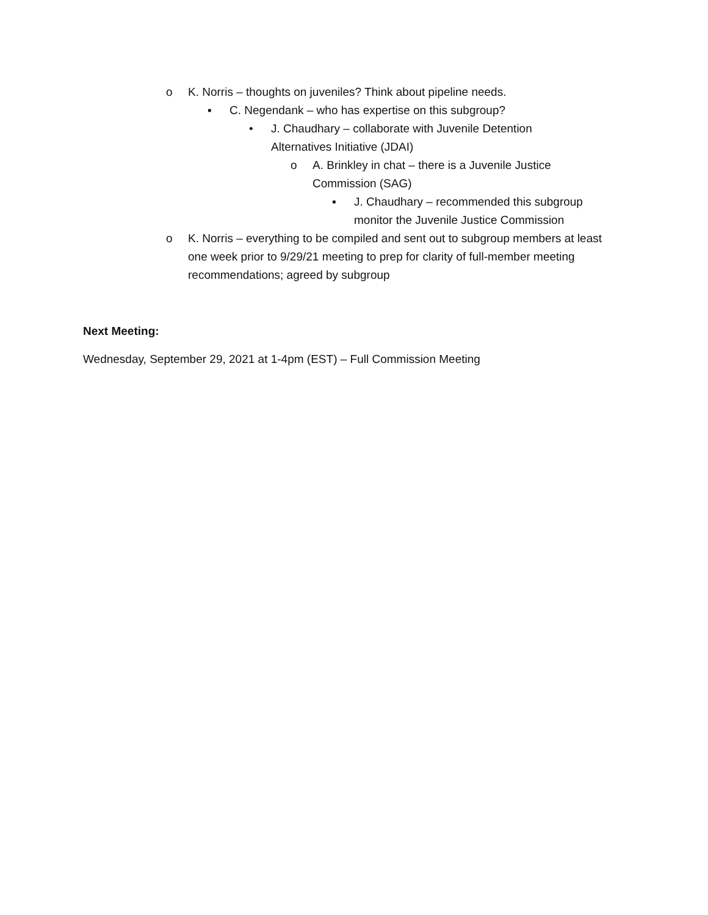o K. Norris – thoughts on juveniles? Think about pipeline needs.
▪ C. Negendank – who has expertise on this subgroup?
• J. Chaudhary – collaborate with Juvenile Detention Alternatives Initiative (JDAI)
o A. Brinkley in chat – there is a Juvenile Justice Commission (SAG)
▪ J. Chaudhary – recommended this subgroup monitor the Juvenile Justice Commission
o K. Norris – everything to be compiled and sent out to subgroup members at least one week prior to 9/29/21 meeting to prep for clarity of full-member meeting recommendations; agreed by subgroup
Next Meeting:
Wednesday, September 29, 2021 at 1-4pm (EST) – Full Commission Meeting